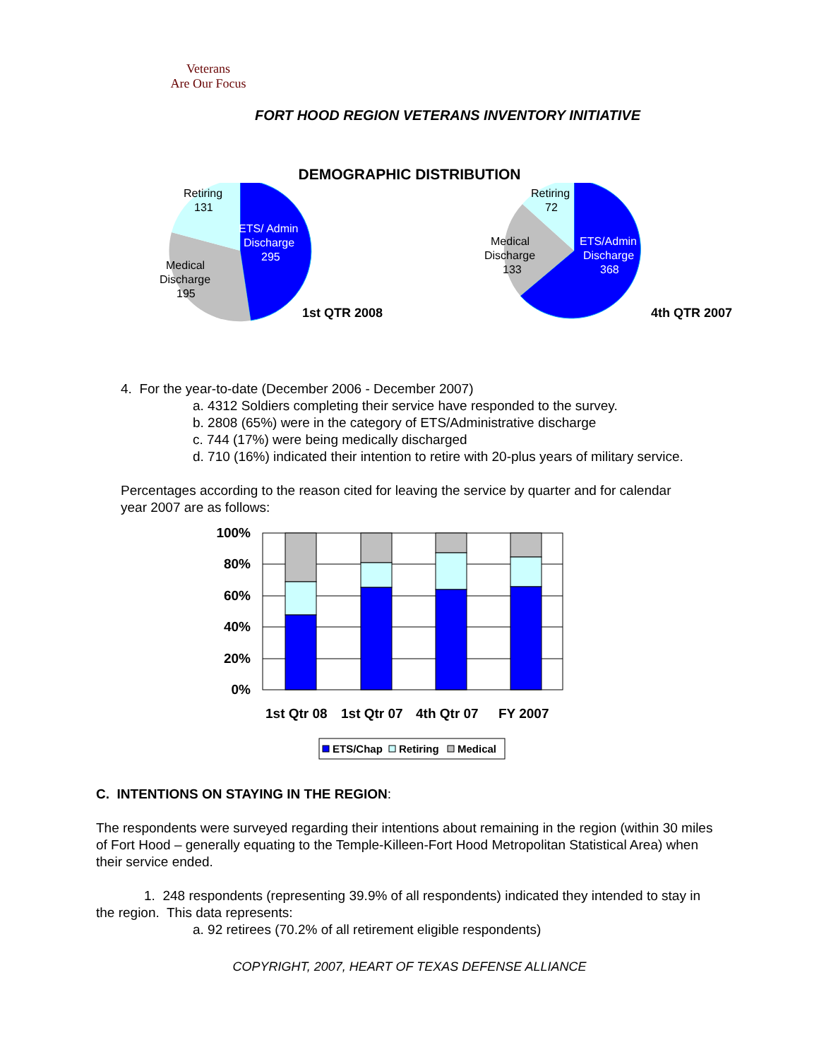Veterans
Are Our Focus
FORT HOOD REGION VETERANS INVENTORY INITIATIVE
DEMOGRAPHIC DISTRIBUTION
Retiring
131
ETS/ Admin
Discharge
295
Medical
Discharge
195
1st QTR 2008
Retiring
72
Medical
Discharge
133
ETS/Admin
Discharge
368
4th QTR 2007
4. For the year-to-date (December 2006 - December 2007)
a. 4312 Soldiers completing their service have responded to the survey.
b. 2808 (65%) were in the category of ETS/Administrative discharge
c. 744 (17%) were being medically discharged
d. 710 (16%) indicated their intention to retire with 20-plus years of military service.
Percentages according to the reason cited for leaving the service by quarter and for calendar year 2007 are as follows:
100%
80%
60%
40%
20%
0%
1st Qtr 08
1st Qtr 07
4th Qtr 07
FY 2007
ETS/Chap
Retiring
Medical
C. INTENTIONS ON STAYING IN THE REGION:
The respondents were surveyed regarding their intentions about remaining in the region (within 30 miles of Fort Hood – generally equating to the Temple-Killeen-Fort Hood Metropolitan Statistical Area) when their service ended.
1. 248 respondents (representing 39.9% of all respondents) indicated they intended to stay in the region. This data represents:
a. 92 retirees (70.2% of all retirement eligible respondents)
COPYRIGHT, 2007, HEART OF TEXAS DEFENSE ALLIANCE